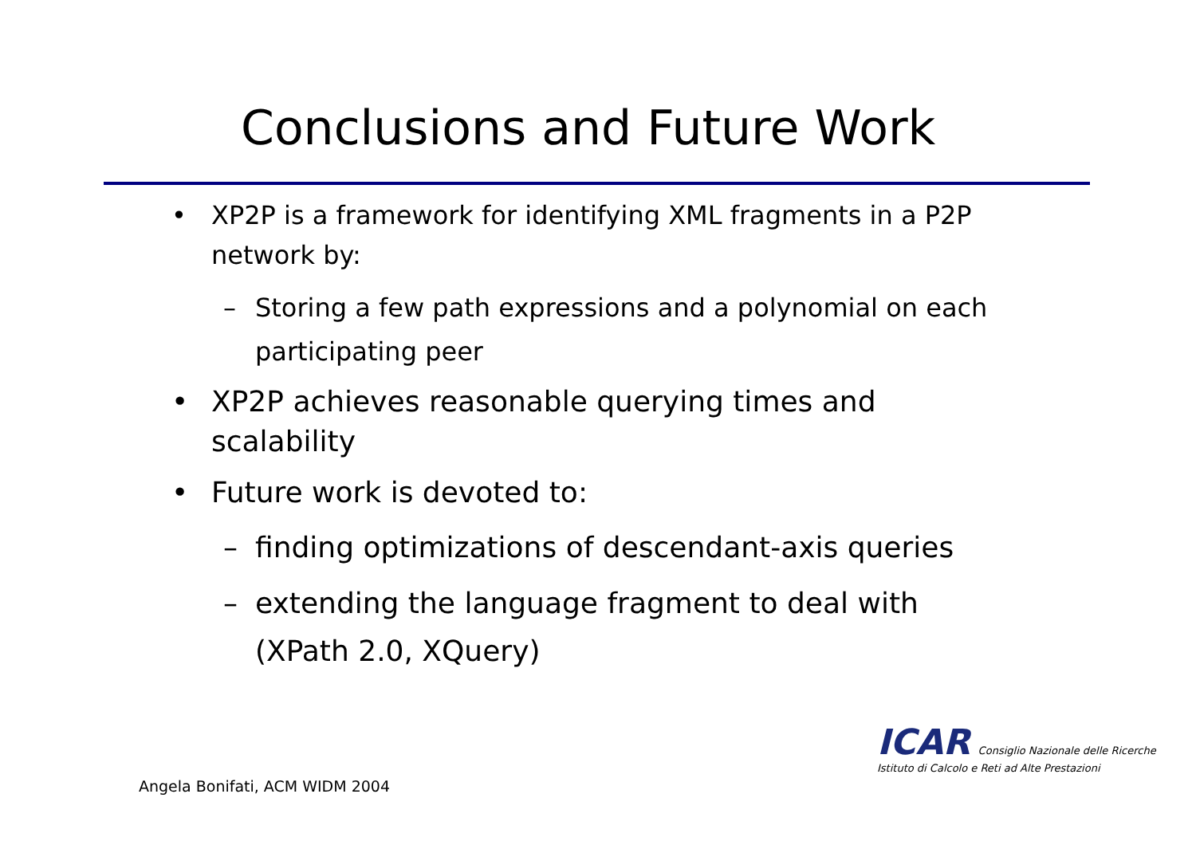Conclusions and Future Work
• XP2P is a framework for identifying XML fragments in a P2P network by:
– Storing a few path expressions and a polynomial on each participating peer
• XP2P achieves reasonable querying times and scalability
• Future work is devoted to:
– finding optimizations of descendant-axis queries
– extending the language fragment to deal with (XPath 2.0, XQuery)
ICAR Consiglio Nazionale delle Ricerche
Istituto di Calcolo e Reti ad Alte Prestazioni
Angela Bonifati, ACM WIDM 2004